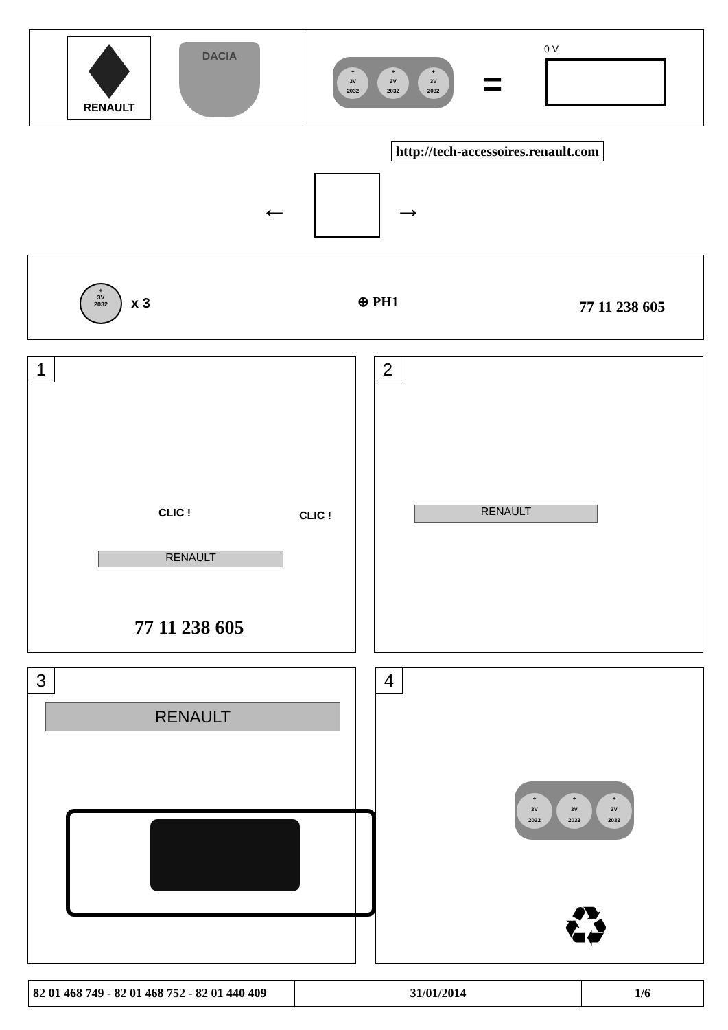RENAULT DACIA
+
3V
2032 +
3V
2032 +
3V
2032
=
0 V
http://tech-accessoires.renault.com
← →
+
3V
2032
x 3 ⊕ PH1 77 11 238 605
1
CLIC ! CLIC !
RENAULT
77 11 238 605
2
RENAULT
3
RENAULT
4
+
3V
2032 +
3V
2032 +
3V
2032
♻
| 82 01 468 749 - 82 01 468 752 - 82 01 440 409 | 31/01/2014 | 1/6 |